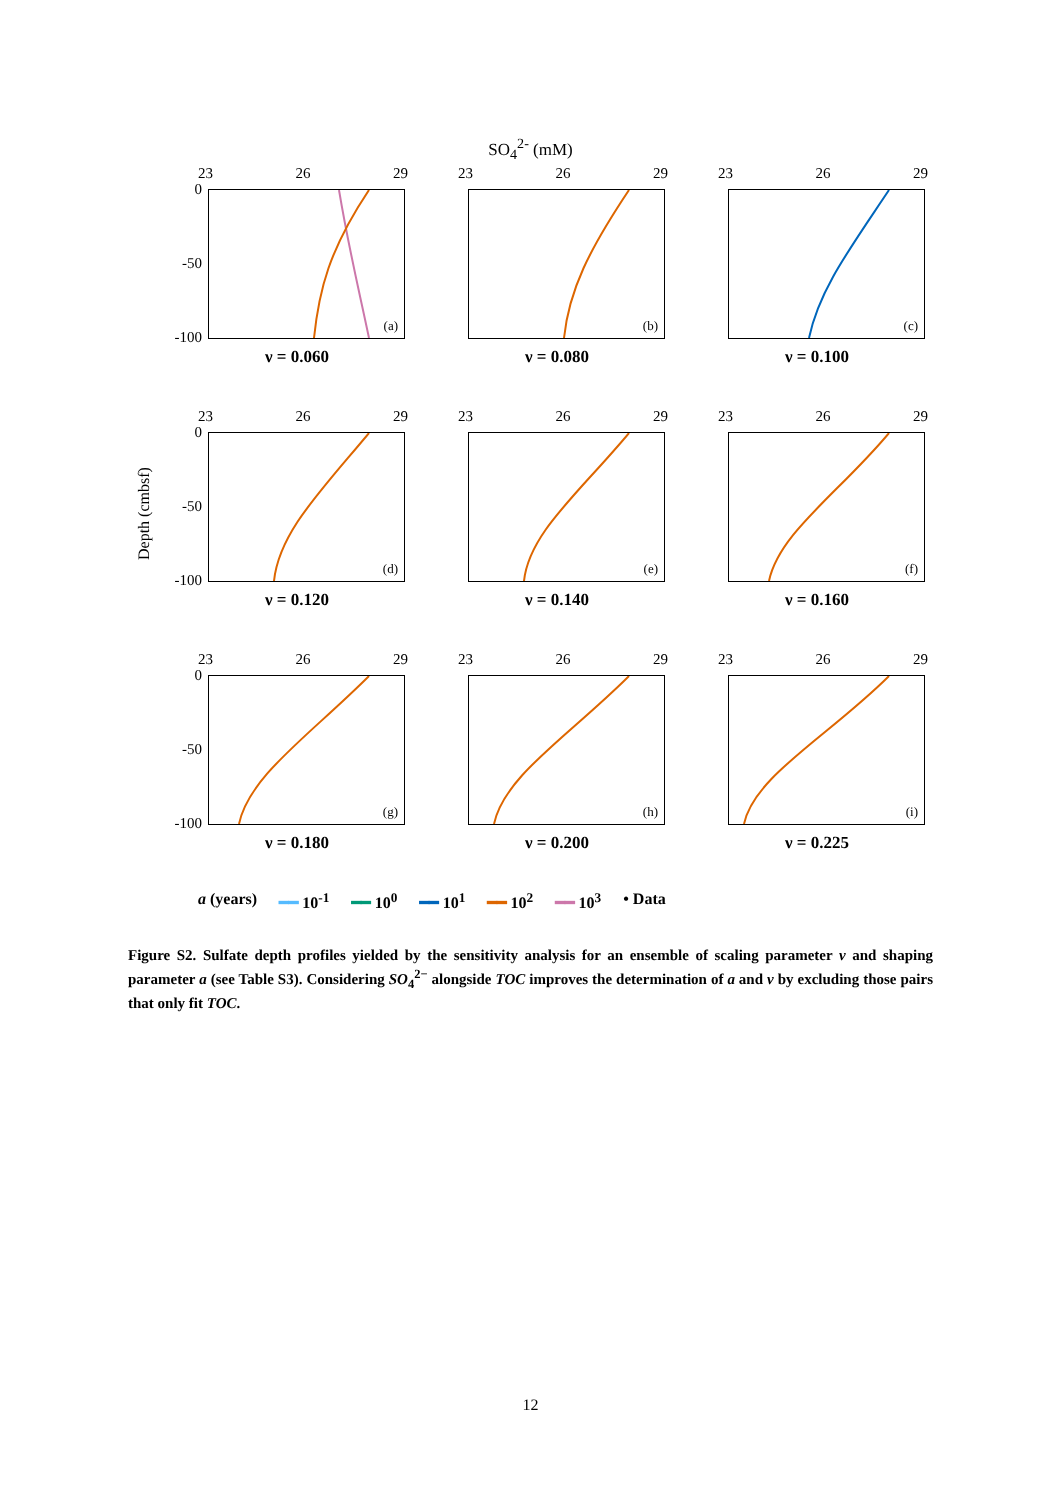SO<sub>4</sub><sup>2-</sup> (mM)
Depth (cmbsf)
23 26 29
0
-50
-100
(a)
ν = 0.060
23 26 29
(b)
ν = 0.080
23 26 29
(c)
ν = 0.100
23 26 29
0
-50
-100
(d)
ν = 0.120
23 26 29
(e)
ν = 0.140
23 26 29
(f)
ν = 0.160
23 26 29
0
-50
-100
(g)
ν = 0.180
23 26 29
(h)
ν = 0.200
23 26 29
(i)
ν = 0.225
a (years) ━━ 10<sup>-1</sup> ━━ 10<sup>0</sup> ━━ 10<sup>1</sup> ━━ 10<sup>2</sup> ━━ 10<sup>3</sup> • Data
Figure S2. Sulfate depth profiles yielded by the sensitivity analysis for an ensemble of scaling parameter ν and shaping parameter a (see Table S3). Considering SO<sub>4</sub><sup>2−</sup> alongside TOC improves the determination of a and ν by excluding those pairs that only fit TOC.
12